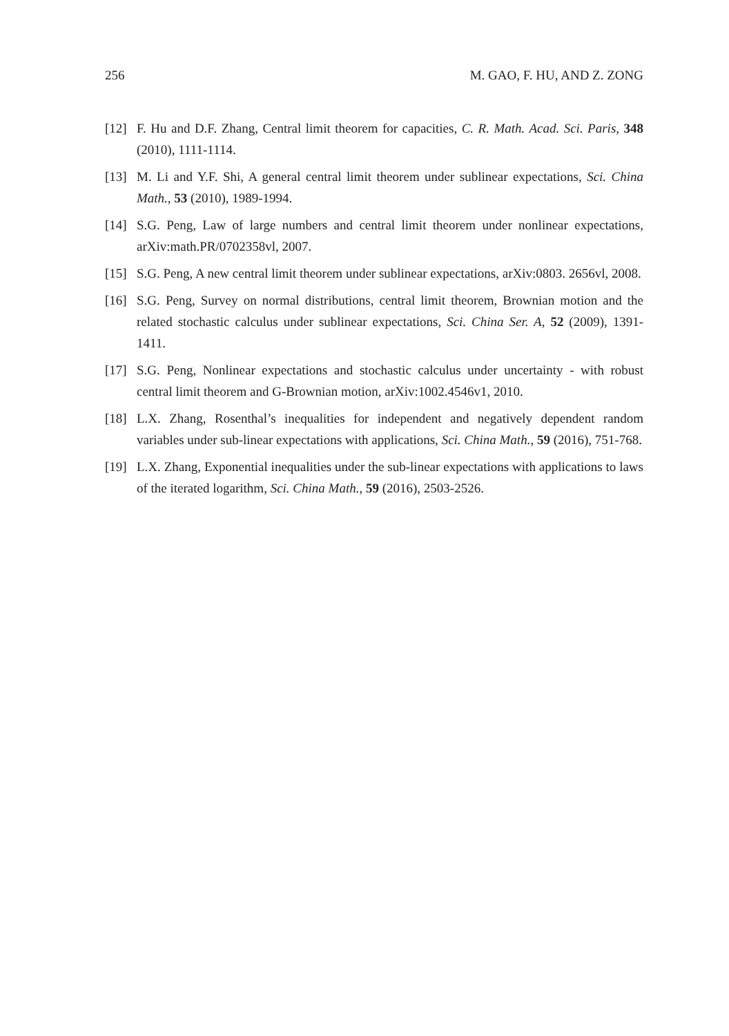256 M. GAO, F. HU, AND Z. ZONG
[12] F. Hu and D.F. Zhang, Central limit theorem for capacities, C. R. Math. Acad. Sci. Paris, 348 (2010), 1111-1114.
[13] M. Li and Y.F. Shi, A general central limit theorem under sublinear expectations, Sci. China Math., 53 (2010), 1989-1994.
[14] S.G. Peng, Law of large numbers and central limit theorem under nonlinear expectations, arXiv:math.PR/0702358vl, 2007.
[15] S.G. Peng, A new central limit theorem under sublinear expectations, arXiv:0803. 2656vl, 2008.
[16] S.G. Peng, Survey on normal distributions, central limit theorem, Brownian motion and the related stochastic calculus under sublinear expectations, Sci. China Ser. A, 52 (2009), 1391-1411.
[17] S.G. Peng, Nonlinear expectations and stochastic calculus under uncertainty - with robust central limit theorem and G-Brownian motion, arXiv:1002.4546v1, 2010.
[18] L.X. Zhang, Rosenthal’s inequalities for independent and negatively dependent random variables under sub-linear expectations with applications, Sci. China Math., 59 (2016), 751-768.
[19] L.X. Zhang, Exponential inequalities under the sub-linear expectations with applications to laws of the iterated logarithm, Sci. China Math., 59 (2016), 2503-2526.